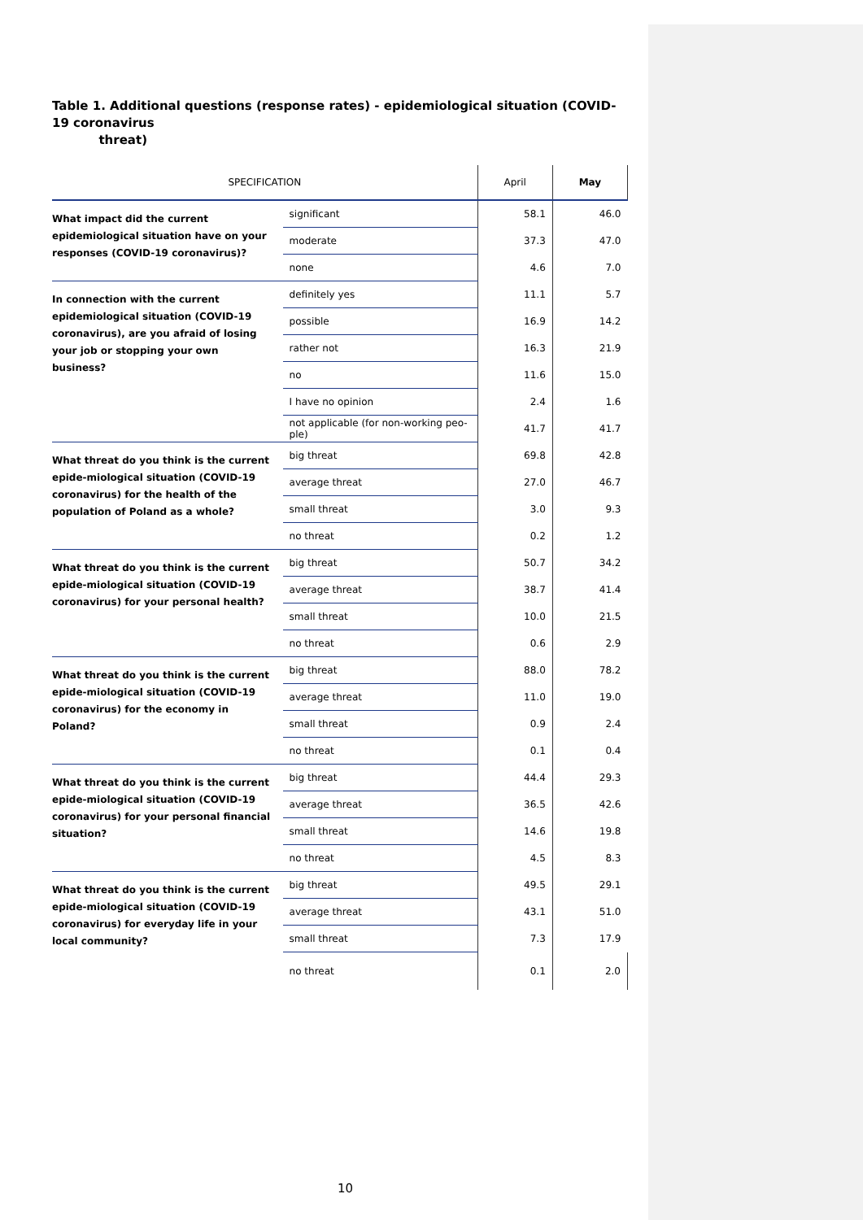Table 1. Additional questions (response rates) - epidemiological situation (COVID-19 coronavirus
threat)
| SPECIFICATION | | April | May |
| --- | --- | --- | --- |
| What impact did the current epidemiological situation have on your responses (COVID-19 coronavirus)? | significant | 58.1 | 46.0 |
| | moderate | 37.3 | 47.0 |
| | none | 4.6 | 7.0 |
| In connection with the current epidemiological situation (COVID-19 coronavirus), are you afraid of losing your job or stopping your own business? | definitely yes | 11.1 | 5.7 |
| | possible | 16.9 | 14.2 |
| | rather not | 16.3 | 21.9 |
| | no | 11.6 | 15.0 |
| | I have no opinion | 2.4 | 1.6 |
| | not applicable (for non-working peo-ple) | 41.7 | 41.7 |
| What threat do you think is the current epide-miological situation (COVID-19 coronavirus) for the health of the population of Poland as a whole? | big threat | 69.8 | 42.8 |
| | average threat | 27.0 | 46.7 |
| | small threat | 3.0 | 9.3 |
| | no threat | 0.2 | 1.2 |
| What threat do you think is the current epide-miological situation (COVID-19 coronavirus) for your personal health? | big threat | 50.7 | 34.2 |
| | average threat | 38.7 | 41.4 |
| | small threat | 10.0 | 21.5 |
| | no threat | 0.6 | 2.9 |
| What threat do you think is the current epide-miological situation (COVID-19 coronavirus) for the economy in Poland? | big threat | 88.0 | 78.2 |
| | average threat | 11.0 | 19.0 |
| | small threat | 0.9 | 2.4 |
| | no threat | 0.1 | 0.4 |
| What threat do you think is the current epide-miological situation (COVID-19 coronavirus) for your personal financial situation? | big threat | 44.4 | 29.3 |
| | average threat | 36.5 | 42.6 |
| | small threat | 14.6 | 19.8 |
| | no threat | 4.5 | 8.3 |
| What threat do you think is the current epide-miological situation (COVID-19 coronavirus) for everyday life in your local community? | big threat | 49.5 | 29.1 |
| | average threat | 43.1 | 51.0 |
| | small threat | 7.3 | 17.9 |
| | no threat | 0.1 | 2.0 |
10